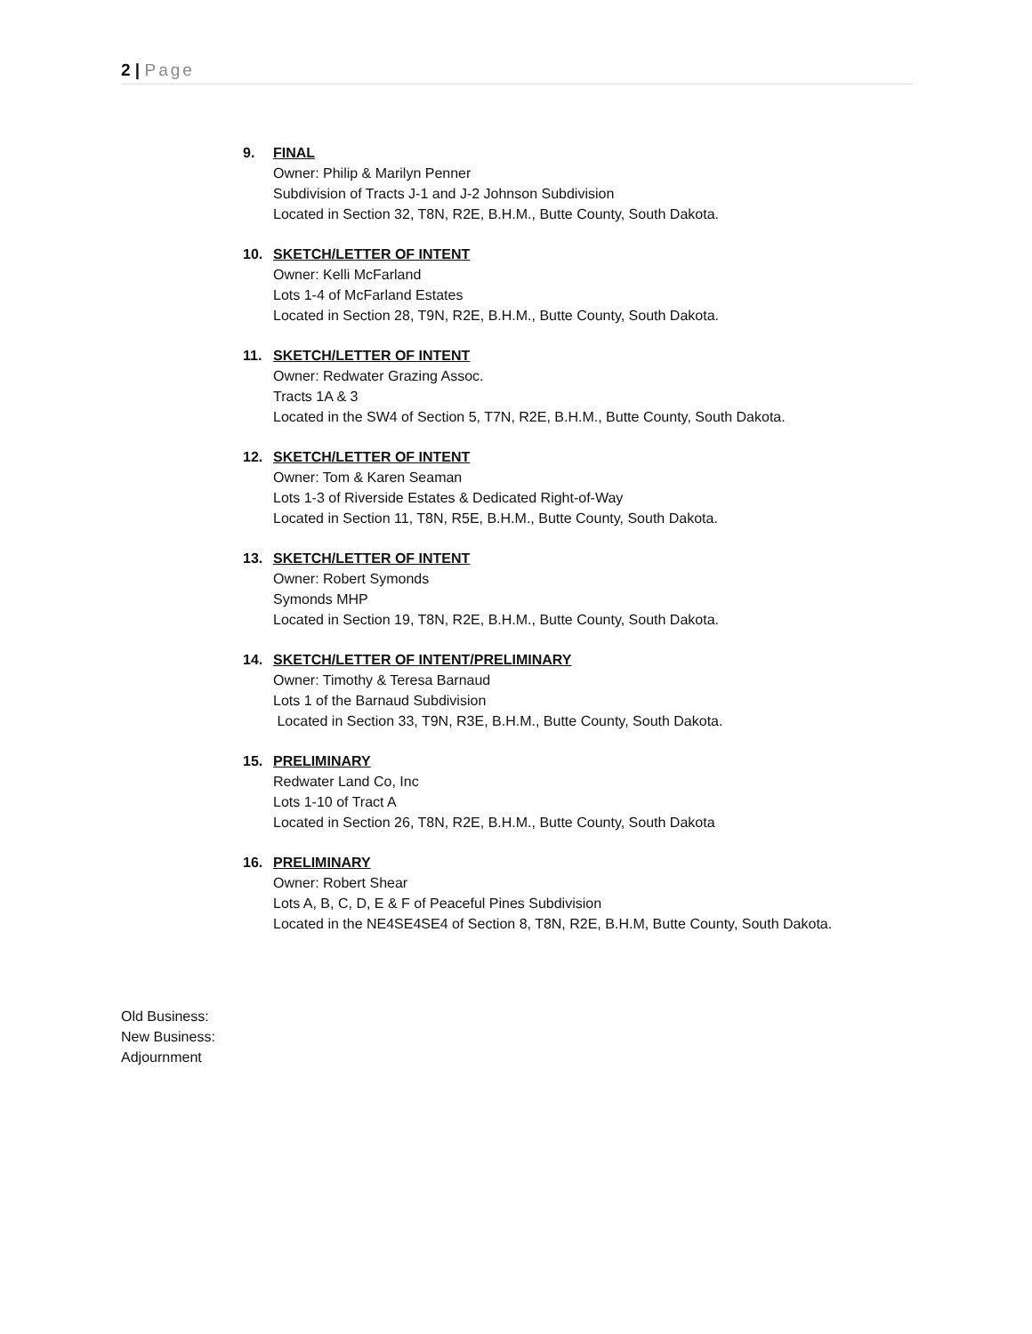2 | Page
9. FINAL
Owner: Philip & Marilyn Penner
Subdivision of Tracts J-1 and J-2 Johnson Subdivision
Located in Section 32, T8N, R2E, B.H.M., Butte County, South Dakota.
10. SKETCH/LETTER OF INTENT
Owner: Kelli McFarland
Lots 1-4 of McFarland Estates
Located in Section 28, T9N, R2E, B.H.M., Butte County, South Dakota.
11. SKETCH/LETTER OF INTENT
Owner: Redwater Grazing Assoc.
Tracts 1A & 3
Located in the SW4 of Section 5, T7N, R2E, B.H.M., Butte County, South Dakota.
12. SKETCH/LETTER OF INTENT
Owner: Tom & Karen Seaman
Lots 1-3 of Riverside Estates & Dedicated Right-of-Way
Located in Section 11, T8N, R5E, B.H.M., Butte County, South Dakota.
13. SKETCH/LETTER OF INTENT
Owner: Robert Symonds
Symonds MHP
Located in Section 19, T8N, R2E, B.H.M., Butte County, South Dakota.
14. SKETCH/LETTER OF INTENT/PRELIMINARY
Owner: Timothy & Teresa Barnaud
Lots 1 of the Barnaud Subdivision
Located in Section 33, T9N, R3E, B.H.M., Butte County, South Dakota.
15. PRELIMINARY
Redwater Land Co, Inc
Lots 1-10 of Tract A
Located in Section 26, T8N, R2E, B.H.M., Butte County, South Dakota
16. PRELIMINARY
Owner: Robert Shear
Lots A, B, C, D, E & F of Peaceful Pines Subdivision
Located in the NE4SE4SE4 of Section 8, T8N, R2E, B.H.M, Butte County, South Dakota.
Old Business:
New Business:
Adjournment